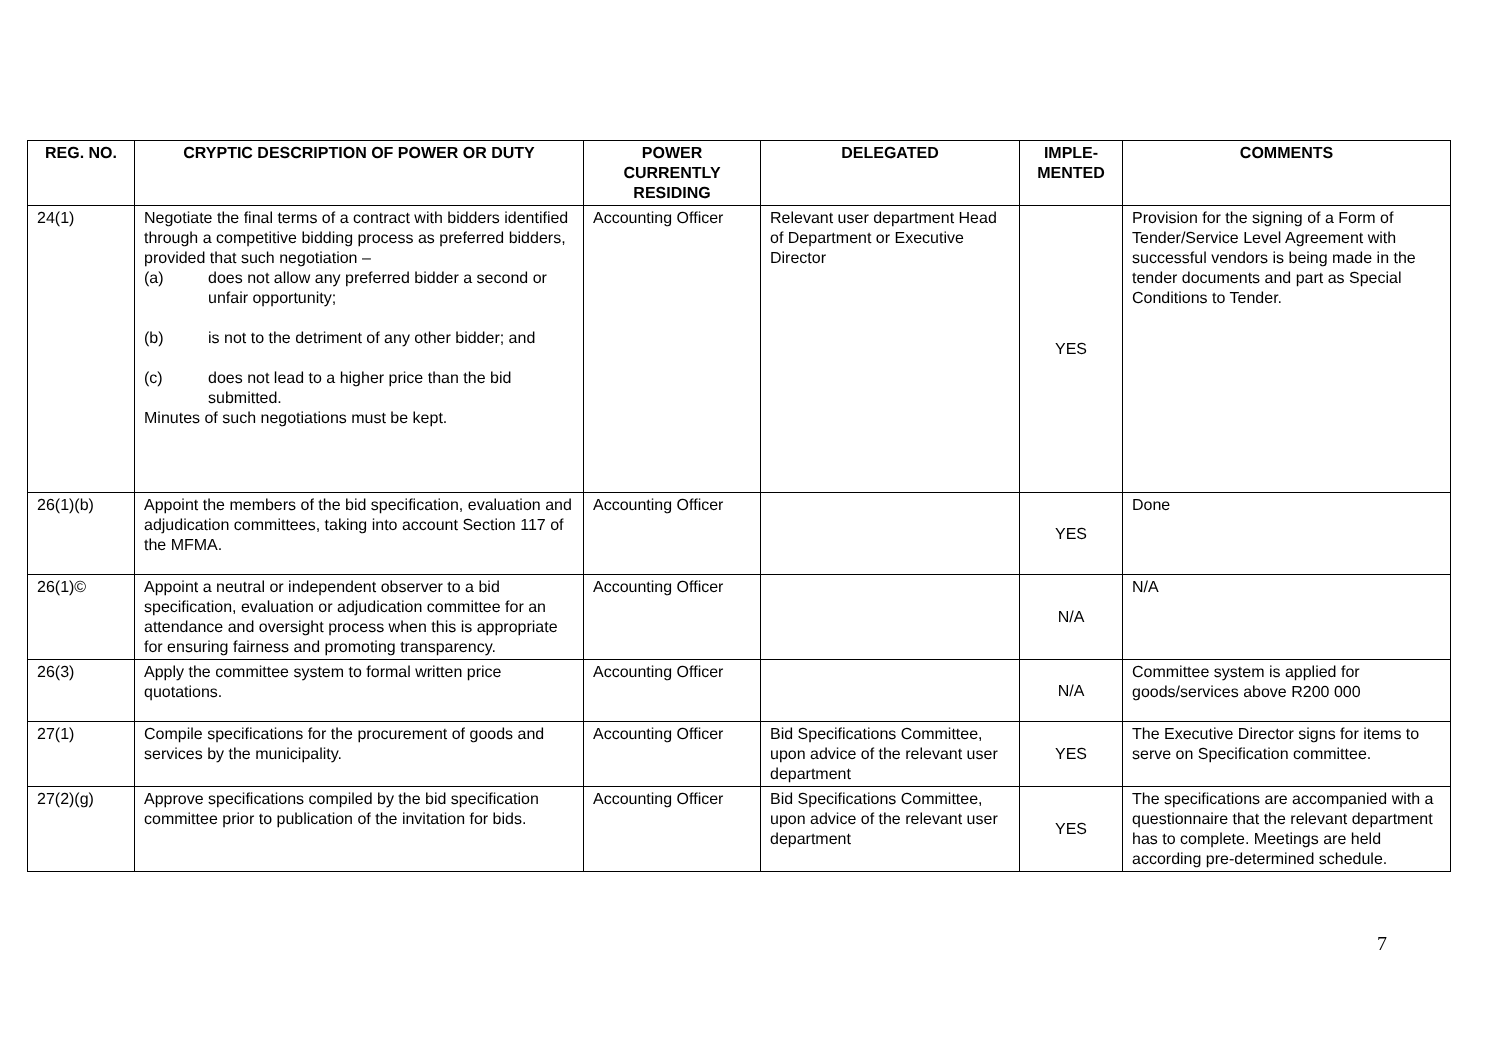| REG. NO. | CRYPTIC DESCRIPTION OF POWER OR DUTY | POWER CURRENTLY RESIDING | DELEGATED | IMPLE-MENTED | COMMENTS |
| --- | --- | --- | --- | --- | --- |
| 24(1) | Negotiate the final terms of a contract with bidders identified through a competitive bidding process as preferred bidders, provided that such negotiation – (a) does not allow any preferred bidder a second or unfair opportunity; (b) is not to the detriment of any other bidder; and (c) does not lead to a higher price than the bid submitted. Minutes of such negotiations must be kept. | Accounting Officer | Relevant user department Head of Department or Executive Director | YES | Provision for the signing of a Form of Tender/Service Level Agreement with successful vendors is being made in the tender documents and part as Special Conditions to Tender. |
| 26(1)(b) | Appoint the members of the bid specification, evaluation and adjudication committees, taking into account Section 117 of the MFMA. | Accounting Officer | | YES | Done |
| 26(1)© | Appoint a neutral or independent observer to a bid specification, evaluation or adjudication committee for an attendance and oversight process when this is appropriate for ensuring fairness and promoting transparency. | Accounting Officer | | N/A | N/A |
| 26(3) | Apply the committee system to formal written price quotations. | Accounting Officer | | N/A | Committee system is applied for goods/services above R200 000 |
| 27(1) | Compile specifications for the procurement of goods and services by the municipality. | Accounting Officer | Bid Specifications Committee, upon advice of the relevant user department | YES | The Executive Director signs for items to serve on Specification committee. |
| 27(2)(g) | Approve specifications compiled by the bid specification committee prior to publication of the invitation for bids. | Accounting Officer | Bid Specifications Committee, upon advice of the relevant user department | YES | The specifications are accompanied with a questionnaire that the relevant department has to complete. Meetings are held according pre-determined schedule. |
7